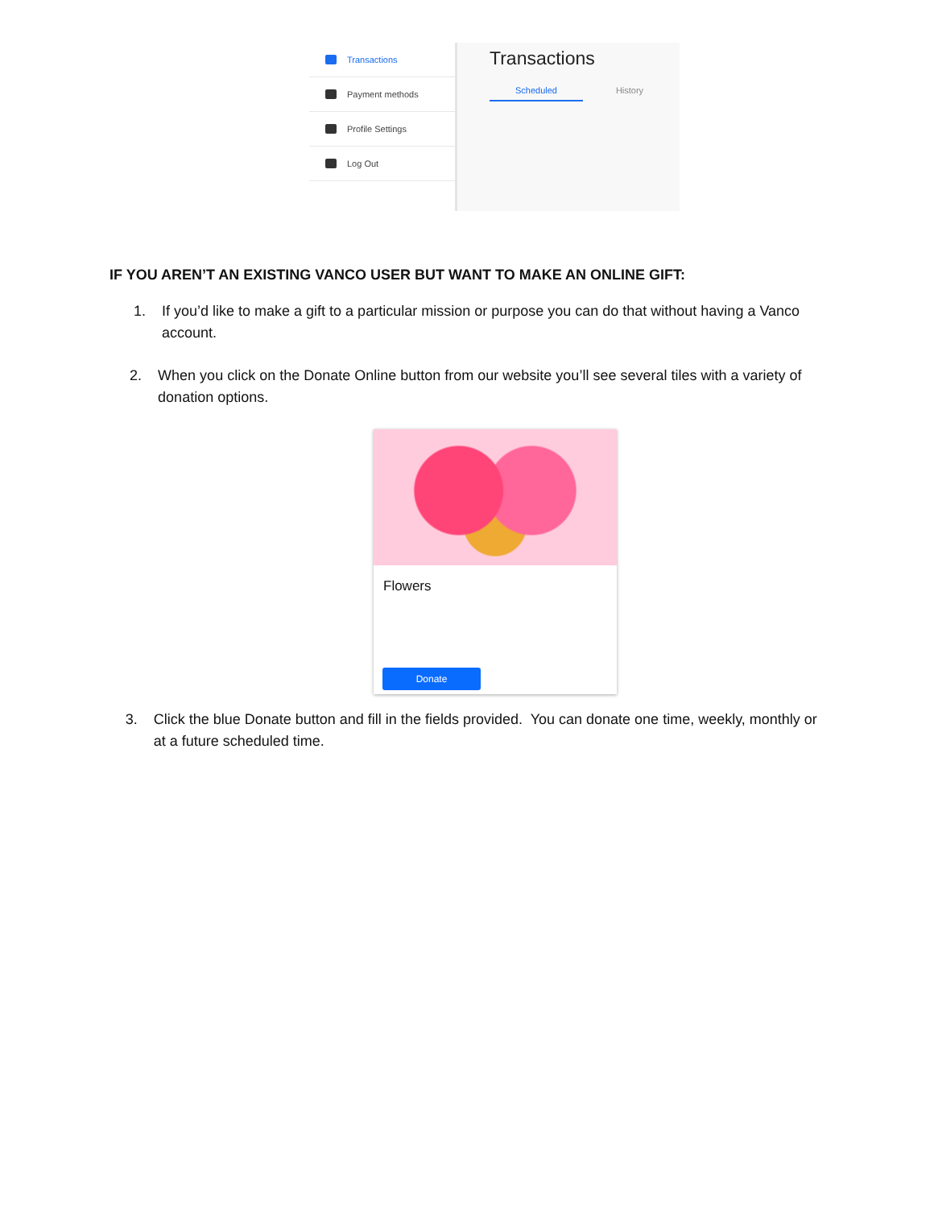Transactions
Payment methods
Profile Settings
Log Out
Transactions
Scheduled History
IF YOU AREN’T AN EXISTING VANCO USER BUT WANT TO MAKE AN ONLINE GIFT:
1. If you’d like to make a gift to a particular mission or purpose you can do that without having a Vanco account.
2. When you click on the Donate Online button from our website you’ll see several tiles with a variety of donation options.
Flowers
Donate
3. Click the blue Donate button and fill in the fields provided. You can donate one time, weekly, monthly or at a future scheduled time.